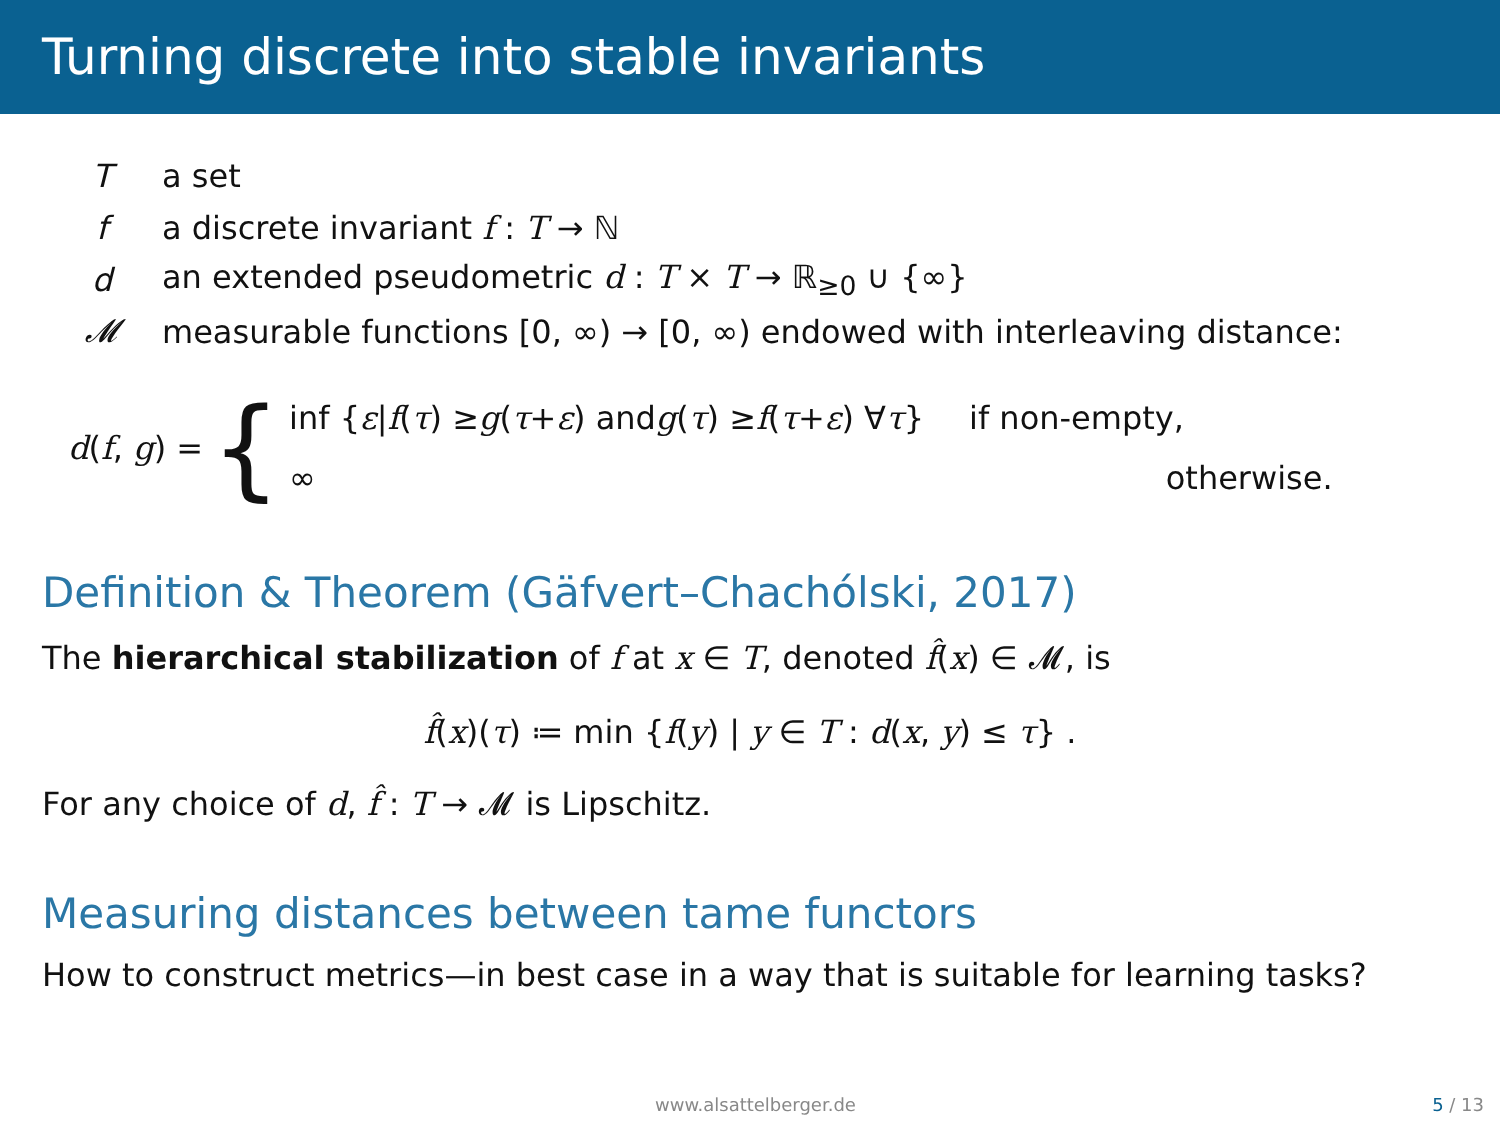Turning discrete into stable invariants
| T | a set |
| f | a discrete invariant f : T → ℕ |
| d | an extended pseudometric d : T × T → ℝ<sub>≥0</sub> ∪ {∞} |
| 𝓜 | measurable functions [0, ∞) → [0, ∞) endowed with interleaving distance: |
d(f, g) = {
inf { ε | f (τ) ≥ g (τ + ε) and g (τ) ≥ f (τ + ε) ∀ τ } if non-empty,
∞ otherwise.
Definition & Theorem (Gäfvert–Chachólski, 2017)
The hierarchical stabilization of f at x ∈ T, denoted f̂(x) ∈ 𝓜, is
f̂(x)(τ) ≔ min {f(y) | y ∈ T : d(x, y) ≤ τ} .
For any choice of d, f̂ : T → 𝓜 is Lipschitz.
Measuring distances between tame functors
How to construct metrics—in best case in a way that is suitable for learning tasks?
www.alsattelberger.de 5 / 13